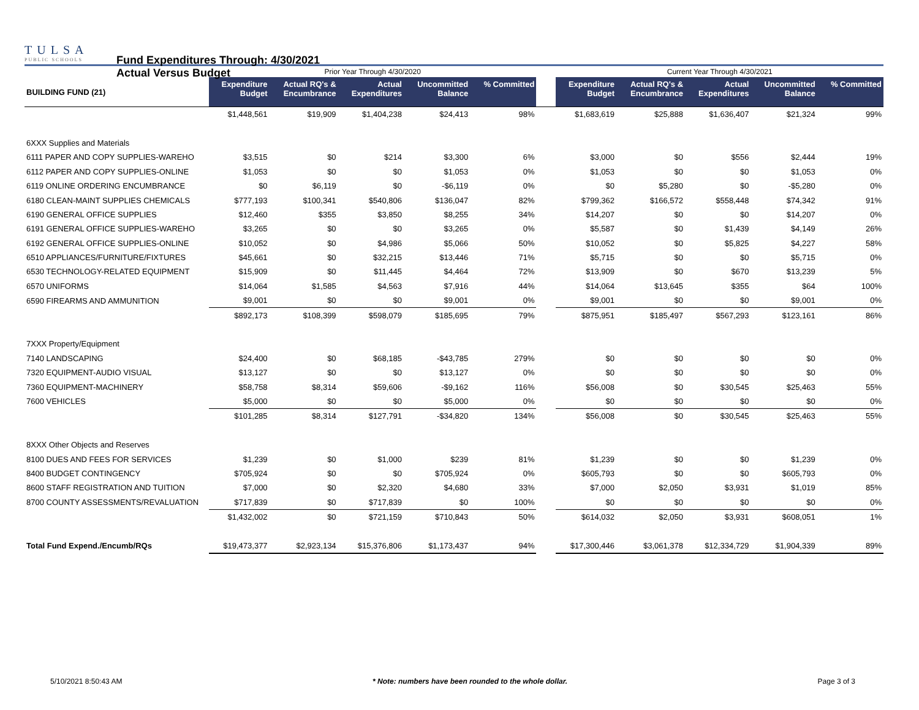TULSA
PUBLIC SCHOOLS
Fund Expenditures Through: 4/30/2021
Actual Versus Budget
| | Prior Year Through 4/30/2020 | | | | | | Current Year Through 4/30/2021 | | | | |
| BUILDING FUND (21) | Expenditure Budget | Actual RQ's & Encumbrance | Actual Expenditures | Uncommitted Balance | % Committed | | Expenditure Budget | Actual RQ's & Encumbrance | Actual Expenditures | Uncommitted Balance | % Committed |
| | $1,448,561 | $19,909 | $1,404,238 | $24,413 | 98% | | $1,683,619 | $25,888 | $1,636,407 | $21,324 | 99% |
| 6XXX Supplies and Materials | | | | | | | | | | | |
| 6111 PAPER AND COPY SUPPLIES-WAREHO | $3,515 | $0 | $214 | $3,300 | 6% | | $3,000 | $0 | $556 | $2,444 | 19% |
| 6112 PAPER AND COPY SUPPLIES-ONLINE | $1,053 | $0 | $0 | $1,053 | 0% | | $1,053 | $0 | $0 | $1,053 | 0% |
| 6119 ONLINE ORDERING ENCUMBRANCE | $0 | $6,119 | $0 | -$6,119 | 0% | | $0 | $5,280 | $0 | -$5,280 | 0% |
| 6180 CLEAN-MAINT SUPPLIES CHEMICALS | $777,193 | $100,341 | $540,806 | $136,047 | 82% | | $799,362 | $166,572 | $558,448 | $74,342 | 91% |
| 6190 GENERAL OFFICE SUPPLIES | $12,460 | $355 | $3,850 | $8,255 | 34% | | $14,207 | $0 | $0 | $14,207 | 0% |
| 6191 GENERAL OFFICE SUPPLIES-WAREHO | $3,265 | $0 | $0 | $3,265 | 0% | | $5,587 | $0 | $1,439 | $4,149 | 26% |
| 6192 GENERAL OFFICE SUPPLIES-ONLINE | $10,052 | $0 | $4,986 | $5,066 | 50% | | $10,052 | $0 | $5,825 | $4,227 | 58% |
| 6510 APPLIANCES/FURNITURE/FIXTURES | $45,661 | $0 | $32,215 | $13,446 | 71% | | $5,715 | $0 | $0 | $5,715 | 0% |
| 6530 TECHNOLOGY-RELATED EQUIPMENT | $15,909 | $0 | $11,445 | $4,464 | 72% | | $13,909 | $0 | $670 | $13,239 | 5% |
| 6570 UNIFORMS | $14,064 | $1,585 | $4,563 | $7,916 | 44% | | $14,064 | $13,645 | $355 | $64 | 100% |
| 6590 FIREARMS AND AMMUNITION | $9,001 | $0 | $0 | $9,001 | 0% | | $9,001 | $0 | $0 | $9,001 | 0% |
| | $892,173 | $108,399 | $598,079 | $185,695 | 79% | | $875,951 | $185,497 | $567,293 | $123,161 | 86% |
| 7XXX Property/Equipment | | | | | | | | | | | |
| 7140 LANDSCAPING | $24,400 | $0 | $68,185 | -$43,785 | 279% | | $0 | $0 | $0 | $0 | 0% |
| 7320 EQUIPMENT-AUDIO VISUAL | $13,127 | $0 | $0 | $13,127 | 0% | | $0 | $0 | $0 | $0 | 0% |
| 7360 EQUIPMENT-MACHINERY | $58,758 | $8,314 | $59,606 | -$9,162 | 116% | | $56,008 | $0 | $30,545 | $25,463 | 55% |
| 7600 VEHICLES | $5,000 | $0 | $0 | $5,000 | 0% | | $0 | $0 | $0 | $0 | 0% |
| | $101,285 | $8,314 | $127,791 | -$34,820 | 134% | | $56,008 | $0 | $30,545 | $25,463 | 55% |
| 8XXX Other Objects and Reserves | | | | | | | | | | | |
| 8100 DUES AND FEES FOR SERVICES | $1,239 | $0 | $1,000 | $239 | 81% | | $1,239 | $0 | $0 | $1,239 | 0% |
| 8400 BUDGET CONTINGENCY | $705,924 | $0 | $0 | $705,924 | 0% | | $605,793 | $0 | $0 | $605,793 | 0% |
| 8600 STAFF REGISTRATION AND TUITION | $7,000 | $0 | $2,320 | $4,680 | 33% | | $7,000 | $2,050 | $3,931 | $1,019 | 85% |
| 8700 COUNTY ASSESSMENTS/REVALUATION | $717,839 | $0 | $717,839 | $0 | 100% | | $0 | $0 | $0 | $0 | 0% |
| | $1,432,002 | $0 | $721,159 | $710,843 | 50% | | $614,032 | $2,050 | $3,931 | $608,051 | 1% |
| Total Fund Expend./Encumb/RQs | $19,473,377 | $2,923,134 | $15,376,806 | $1,173,437 | 94% | | $17,300,446 | $3,061,378 | $12,334,729 | $1,904,339 | 89% |
5/10/2021 8:50:43 AM * Note: numbers have been rounded to the whole dollar. Page 3 of 3